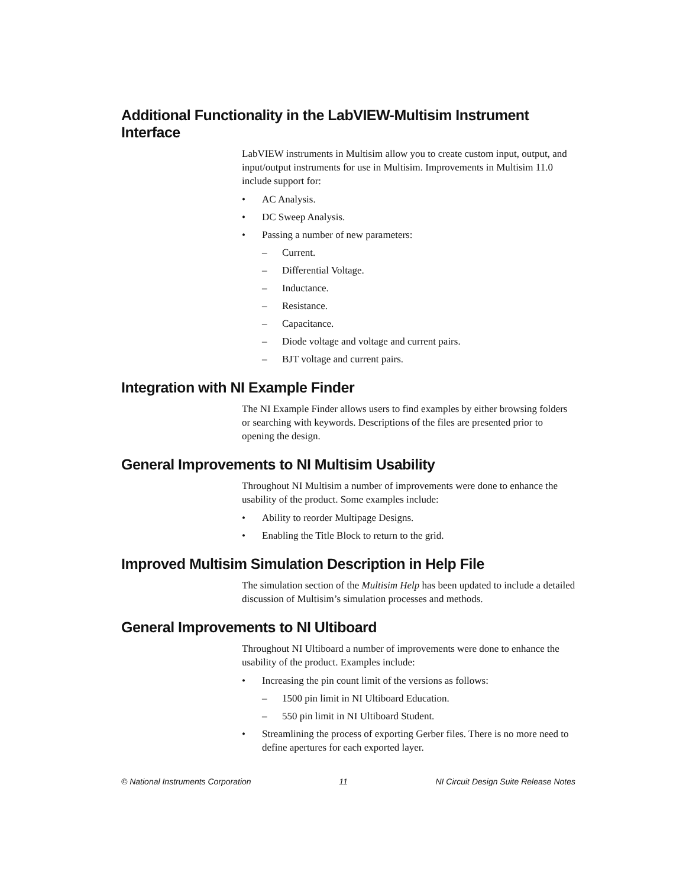Additional Functionality in the LabVIEW-Multisim Instrument Interface
LabVIEW instruments in Multisim allow you to create custom input, output, and input/output instruments for use in Multisim. Improvements in Multisim 11.0 include support for:
• AC Analysis.
• DC Sweep Analysis.
• Passing a number of new parameters:
– Current.
– Differential Voltage.
– Inductance.
– Resistance.
– Capacitance.
– Diode voltage and voltage and current pairs.
– BJT voltage and current pairs.
Integration with NI Example Finder
The NI Example Finder allows users to find examples by either browsing folders or searching with keywords. Descriptions of the files are presented prior to opening the design.
General Improvements to NI Multisim Usability
Throughout NI Multisim a number of improvements were done to enhance the usability of the product. Some examples include:
• Ability to reorder Multipage Designs.
• Enabling the Title Block to return to the grid.
Improved Multisim Simulation Description in Help File
The simulation section of the Multisim Help has been updated to include a detailed discussion of Multisim’s simulation processes and methods.
General Improvements to NI Ultiboard
Throughout NI Ultiboard a number of improvements were done to enhance the usability of the product. Examples include:
• Increasing the pin count limit of the versions as follows:
– 1500 pin limit in NI Ultiboard Education.
– 550 pin limit in NI Ultiboard Student.
• Streamlining the process of exporting Gerber files. There is no more need to define apertures for each exported layer.
© National Instruments Corporation 11 NI Circuit Design Suite Release Notes